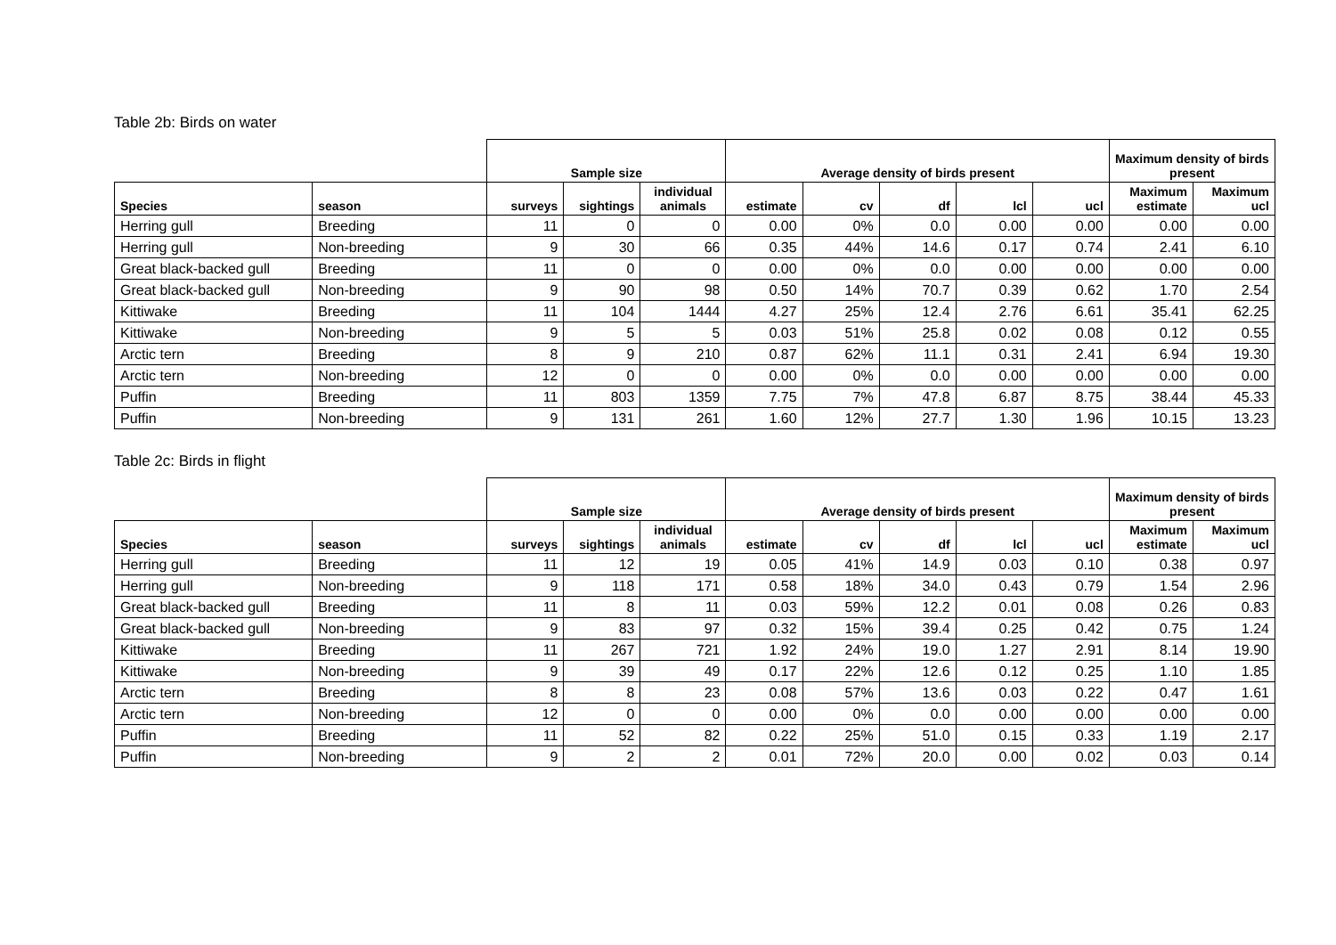Table 2b: Birds on water
| | | Sample size | | | Average density of birds present | | | | | Maximum density of birds present | |
| --- | --- | --- | --- | --- | --- | --- | --- | --- | --- | --- | --- |
| Species | season | surveys | sightings | individual animals | estimate | cv | df | lcl | ucl | Maximum estimate | Maximum ucl |
| Herring gull | Breeding | 11 | 0 | 0 | 0.00 | 0% | 0.0 | 0.00 | 0.00 | 0.00 | 0.00 |
| Herring gull | Non-breeding | 9 | 30 | 66 | 0.35 | 44% | 14.6 | 0.17 | 0.74 | 2.41 | 6.10 |
| Great black-backed gull | Breeding | 11 | 0 | 0 | 0.00 | 0% | 0.0 | 0.00 | 0.00 | 0.00 | 0.00 |
| Great black-backed gull | Non-breeding | 9 | 90 | 98 | 0.50 | 14% | 70.7 | 0.39 | 0.62 | 1.70 | 2.54 |
| Kittiwake | Breeding | 11 | 104 | 1444 | 4.27 | 25% | 12.4 | 2.76 | 6.61 | 35.41 | 62.25 |
| Kittiwake | Non-breeding | 9 | 5 | 5 | 0.03 | 51% | 25.8 | 0.02 | 0.08 | 0.12 | 0.55 |
| Arctic tern | Breeding | 8 | 9 | 210 | 0.87 | 62% | 11.1 | 0.31 | 2.41 | 6.94 | 19.30 |
| Arctic tern | Non-breeding | 12 | 0 | 0 | 0.00 | 0% | 0.0 | 0.00 | 0.00 | 0.00 | 0.00 |
| Puffin | Breeding | 11 | 803 | 1359 | 7.75 | 7% | 47.8 | 6.87 | 8.75 | 38.44 | 45.33 |
| Puffin | Non-breeding | 9 | 131 | 261 | 1.60 | 12% | 27.7 | 1.30 | 1.96 | 10.15 | 13.23 |
Table 2c: Birds in flight
| | | Sample size | | | Average density of birds present | | | | | Maximum density of birds present | |
| --- | --- | --- | --- | --- | --- | --- | --- | --- | --- | --- | --- |
| Species | season | surveys | sightings | individual animals | estimate | cv | df | lcl | ucl | Maximum estimate | Maximum ucl |
| Herring gull | Breeding | 11 | 12 | 19 | 0.05 | 41% | 14.9 | 0.03 | 0.10 | 0.38 | 0.97 |
| Herring gull | Non-breeding | 9 | 118 | 171 | 0.58 | 18% | 34.0 | 0.43 | 0.79 | 1.54 | 2.96 |
| Great black-backed gull | Breeding | 11 | 8 | 11 | 0.03 | 59% | 12.2 | 0.01 | 0.08 | 0.26 | 0.83 |
| Great black-backed gull | Non-breeding | 9 | 83 | 97 | 0.32 | 15% | 39.4 | 0.25 | 0.42 | 0.75 | 1.24 |
| Kittiwake | Breeding | 11 | 267 | 721 | 1.92 | 24% | 19.0 | 1.27 | 2.91 | 8.14 | 19.90 |
| Kittiwake | Non-breeding | 9 | 39 | 49 | 0.17 | 22% | 12.6 | 0.12 | 0.25 | 1.10 | 1.85 |
| Arctic tern | Breeding | 8 | 8 | 23 | 0.08 | 57% | 13.6 | 0.03 | 0.22 | 0.47 | 1.61 |
| Arctic tern | Non-breeding | 12 | 0 | 0 | 0.00 | 0% | 0.0 | 0.00 | 0.00 | 0.00 | 0.00 |
| Puffin | Breeding | 11 | 52 | 82 | 0.22 | 25% | 51.0 | 0.15 | 0.33 | 1.19 | 2.17 |
| Puffin | Non-breeding | 9 | 2 | 2 | 0.01 | 72% | 20.0 | 0.00 | 0.02 | 0.03 | 0.14 |